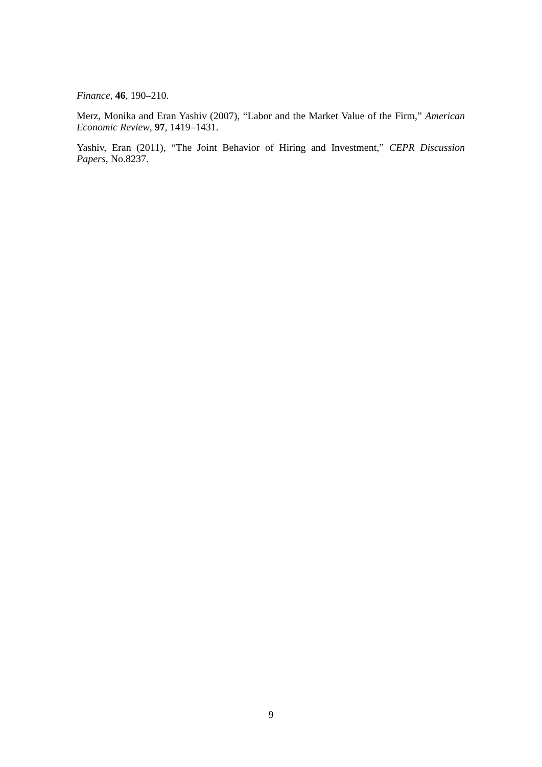Finance, 46, 190–210.
Merz, Monika and Eran Yashiv (2007), “Labor and the Market Value of the Firm,” American Economic Review, 97, 1419–1431.
Yashiv, Eran (2011), “The Joint Behavior of Hiring and Investment,” CEPR Discussion Papers, No.8237.
9